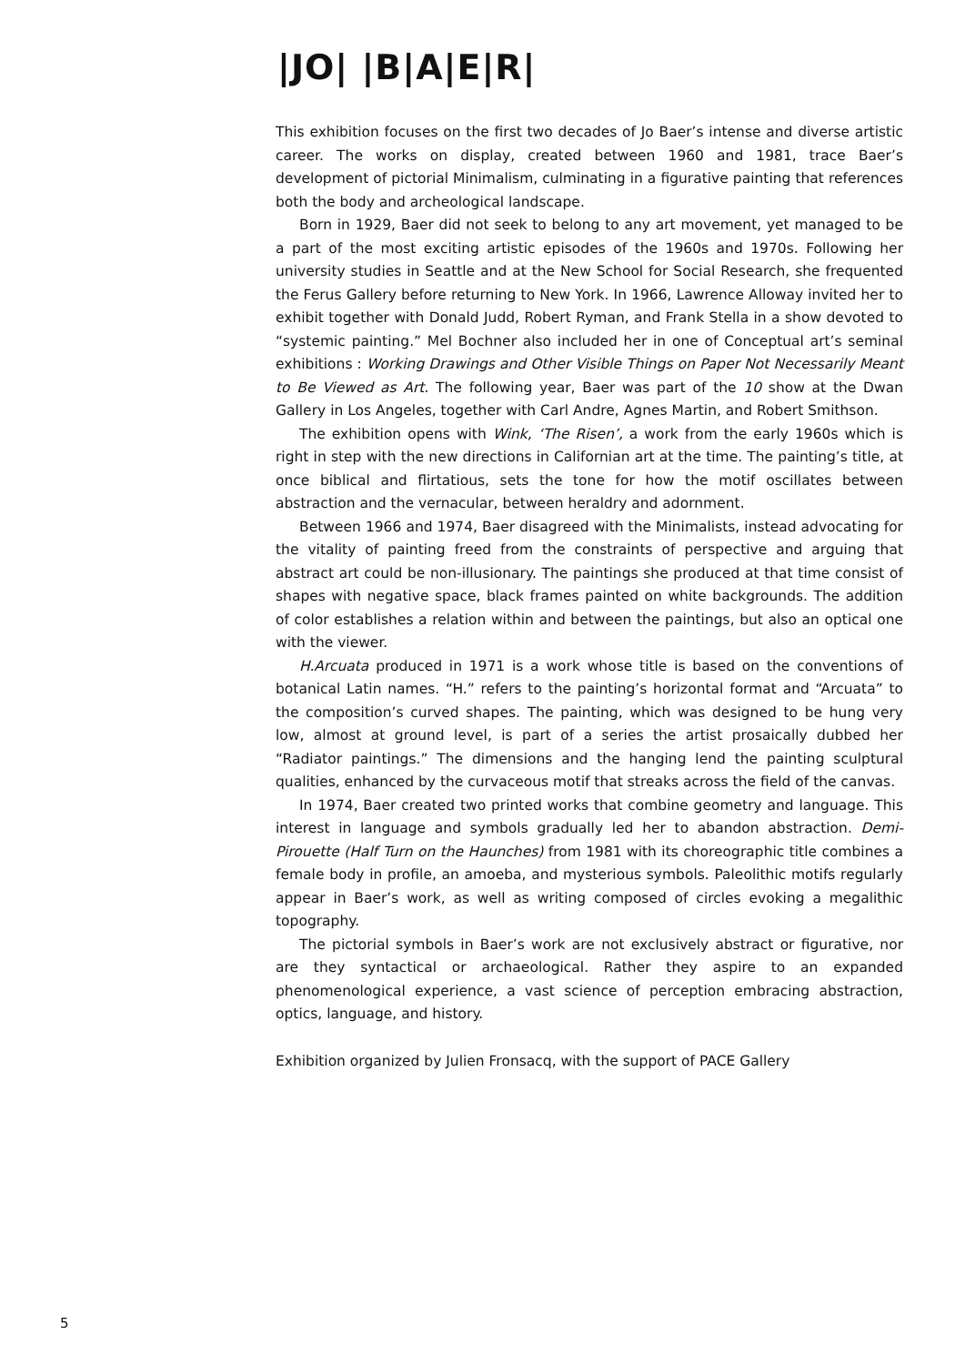|JO| |B|A|E|R|
This exhibition focuses on the first two decades of Jo Baer’s intense and diverse artistic career. The works on display, created between 1960 and 1981, trace Baer’s development of pictorial Minimalism, culminating in a figurative painting that references both the body and archeological landscape.
Born in 1929, Baer did not seek to belong to any art movement, yet managed to be a part of the most exciting artistic episodes of the 1960s and 1970s. Following her university studies in Seattle and at the New School for Social Research, she frequented the Ferus Gallery before returning to New York. In 1966, Lawrence Alloway invited her to exhibit together with Donald Judd, Robert Ryman, and Frank Stella in a show devoted to “systemic painting.” Mel Bochner also included her in one of Conceptual art’s seminal exhibitions : Working Drawings and Other Visible Things on Paper Not Necessarily Meant to Be Viewed as Art. The following year, Baer was part of the 10 show at the Dwan Gallery in Los Angeles, together with Carl Andre, Agnes Martin, and Robert Smithson.
The exhibition opens with Wink, ‘The Risen’, a work from the early 1960s which is right in step with the new directions in Californian art at the time. The painting’s title, at once biblical and flirtatious, sets the tone for how the motif oscillates between abstraction and the vernacular, between heraldry and adornment.
Between 1966 and 1974, Baer disagreed with the Minimalists, instead advocating for the vitality of painting freed from the constraints of perspective and arguing that abstract art could be non-illusionary. The paintings she produced at that time consist of shapes with negative space, black frames painted on white backgrounds. The addition of color establishes a relation within and between the paintings, but also an optical one with the viewer.
H.Arcuata produced in 1971 is a work whose title is based on the conventions of botanical Latin names. “H.” refers to the painting’s horizontal format and “Arcuata” to the composition’s curved shapes. The painting, which was designed to be hung very low, almost at ground level, is part of a series the artist prosaically dubbed her “Radiator paintings.” The dimensions and the hanging lend the painting sculptural qualities, enhanced by the curvaceous motif that streaks across the field of the canvas.
In 1974, Baer created two printed works that combine geometry and language. This interest in language and symbols gradually led her to abandon abstraction. Demi-Pirouette (Half Turn on the Haunches) from 1981 with its choreographic title combines a female body in profile, an amoeba, and mysterious symbols. Paleolithic motifs regularly appear in Baer’s work, as well as writing composed of circles evoking a megalithic topography.
The pictorial symbols in Baer’s work are not exclusively abstract or figurative, nor are they syntactical or archaeological. Rather they aspire to an expanded phenomenological experience, a vast science of perception embracing abstraction, optics, language, and history.
Exhibition organized by Julien Fronsacq, with the support of PACE Gallery
5